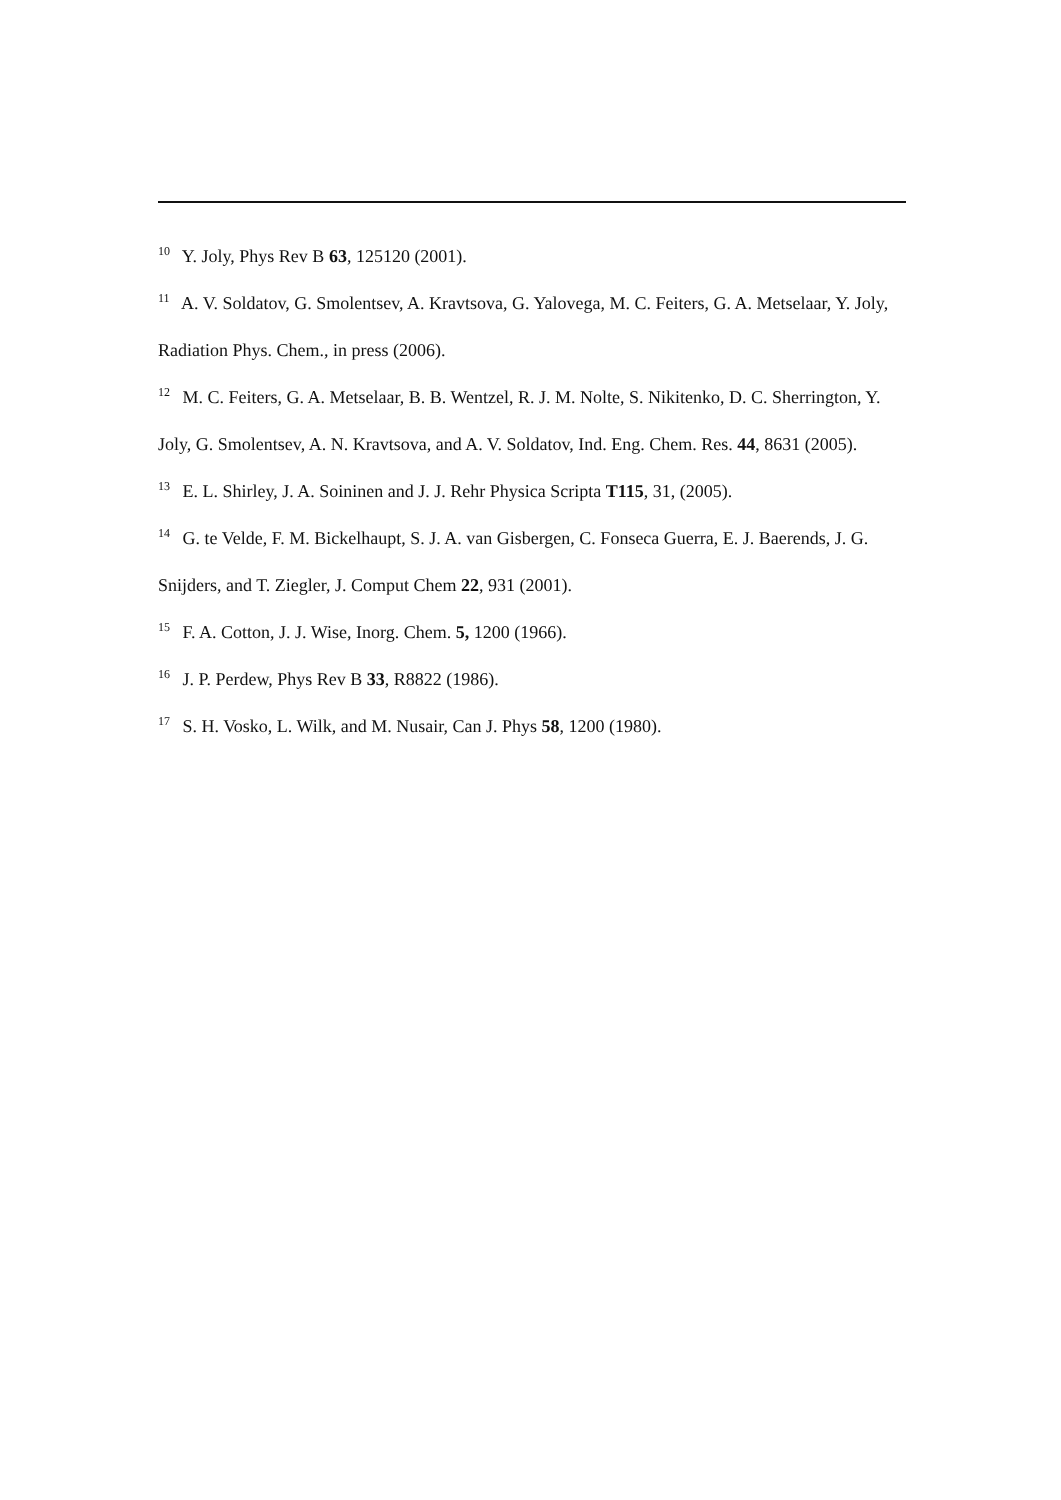<sup>10</sup> Y. Joly, Phys Rev B 63, 125120 (2001).
<sup>11</sup> A. V. Soldatov, G. Smolentsev, A. Kravtsova, G. Yalovega, M. C. Feiters, G. A. Metselaar, Y. Joly, Radiation Phys. Chem., in press (2006).
<sup>12</sup> M. C. Feiters, G. A. Metselaar, B. B. Wentzel, R. J. M. Nolte, S. Nikitenko, D. C. Sherrington, Y. Joly, G. Smolentsev, A. N. Kravtsova, and A. V. Soldatov, Ind. Eng. Chem. Res. 44, 8631 (2005).
<sup>13</sup> E. L. Shirley, J. A. Soininen and J. J. Rehr Physica Scripta T115, 31, (2005).
<sup>14</sup> G. te Velde, F. M. Bickelhaupt, S. J. A. van Gisbergen, C. Fonseca Guerra, E. J. Baerends, J. G. Snijders, and T. Ziegler, J. Comput Chem 22, 931 (2001).
<sup>15</sup> F. A. Cotton, J. J. Wise, Inorg. Chem. 5, 1200 (1966).
<sup>16</sup> J. P. Perdew, Phys Rev B 33, R8822 (1986).
<sup>17</sup> S. H. Vosko, L. Wilk, and M. Nusair, Can J. Phys 58, 1200 (1980).